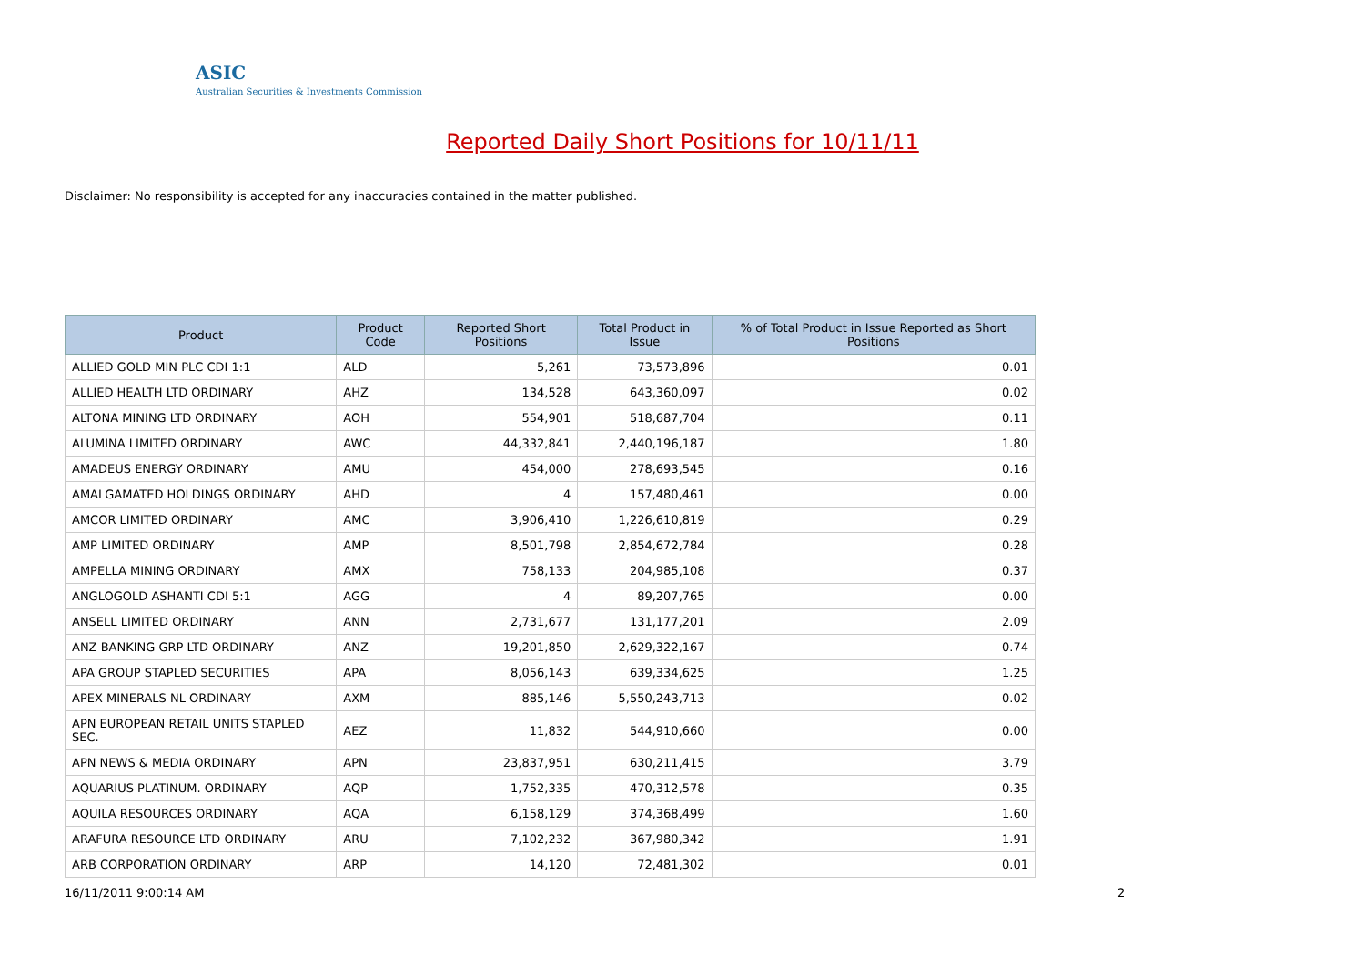ASIC
Australian Securities & Investments Commission
Reported Daily Short Positions for 10/11/11
Disclaimer: No responsibility is accepted for any inaccuracies contained in the matter published.
| Product | Product Code | Reported Short Positions | Total Product in Issue | % of Total Product in Issue Reported as Short Positions |
| --- | --- | --- | --- | --- |
| ALLIED GOLD MIN PLC CDI 1:1 | ALD | 5,261 | 73,573,896 | 0.01 |
| ALLIED HEALTH LTD ORDINARY | AHZ | 134,528 | 643,360,097 | 0.02 |
| ALTONA MINING LTD ORDINARY | AOH | 554,901 | 518,687,704 | 0.11 |
| ALUMINA LIMITED ORDINARY | AWC | 44,332,841 | 2,440,196,187 | 1.80 |
| AMADEUS ENERGY ORDINARY | AMU | 454,000 | 278,693,545 | 0.16 |
| AMALGAMATED HOLDINGS ORDINARY | AHD | 4 | 157,480,461 | 0.00 |
| AMCOR LIMITED ORDINARY | AMC | 3,906,410 | 1,226,610,819 | 0.29 |
| AMP LIMITED ORDINARY | AMP | 8,501,798 | 2,854,672,784 | 0.28 |
| AMPELLA MINING ORDINARY | AMX | 758,133 | 204,985,108 | 0.37 |
| ANGLOGOLD ASHANTI CDI 5:1 | AGG | 4 | 89,207,765 | 0.00 |
| ANSELL LIMITED ORDINARY | ANN | 2,731,677 | 131,177,201 | 2.09 |
| ANZ BANKING GRP LTD ORDINARY | ANZ | 19,201,850 | 2,629,322,167 | 0.74 |
| APA GROUP STAPLED SECURITIES | APA | 8,056,143 | 639,334,625 | 1.25 |
| APEX MINERALS NL ORDINARY | AXM | 885,146 | 5,550,243,713 | 0.02 |
| APN EUROPEAN RETAIL UNITS STAPLED SEC. | AEZ | 11,832 | 544,910,660 | 0.00 |
| APN NEWS & MEDIA ORDINARY | APN | 23,837,951 | 630,211,415 | 3.79 |
| AQUARIUS PLATINUM. ORDINARY | AQP | 1,752,335 | 470,312,578 | 0.35 |
| AQUILA RESOURCES ORDINARY | AQA | 6,158,129 | 374,368,499 | 1.60 |
| ARAFURA RESOURCE LTD ORDINARY | ARU | 7,102,232 | 367,980,342 | 1.91 |
| ARB CORPORATION ORDINARY | ARP | 14,120 | 72,481,302 | 0.01 |
16/11/2011 9:00:14 AM 2